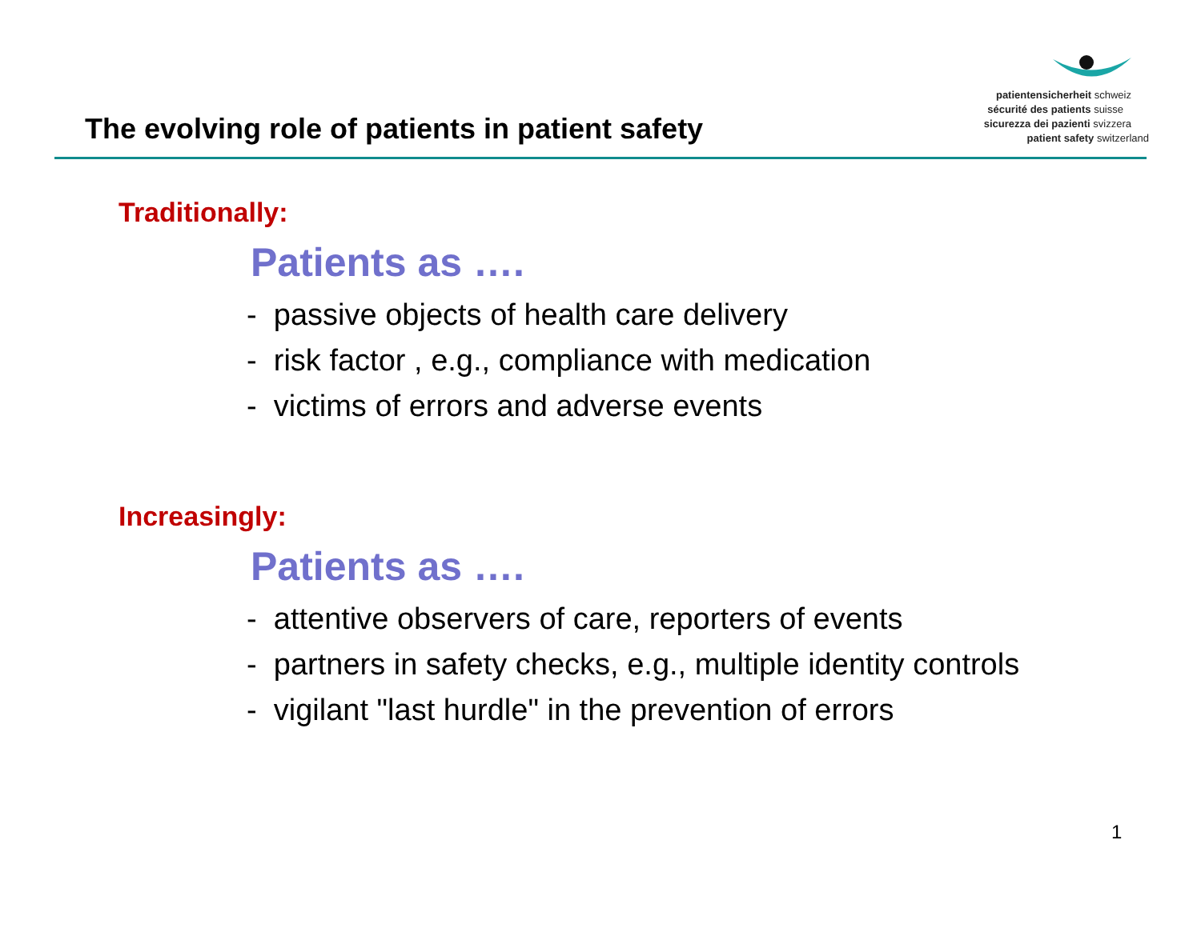The evolving role of patients in patient safety
patientensicherheit schweiz
sécurité des patients suisse
sicurezza dei pazienti svizzera
patient safety switzerland
Traditionally:
Patients as ….
- passive objects of health care delivery
- risk factor , e.g., compliance with medication
- victims of errors and adverse events
Increasingly:
Patients as ….
- attentive observers of care, reporters of events
- partners in safety checks, e.g., multiple identity controls
- vigilant "last hurdle" in the prevention of errors
1